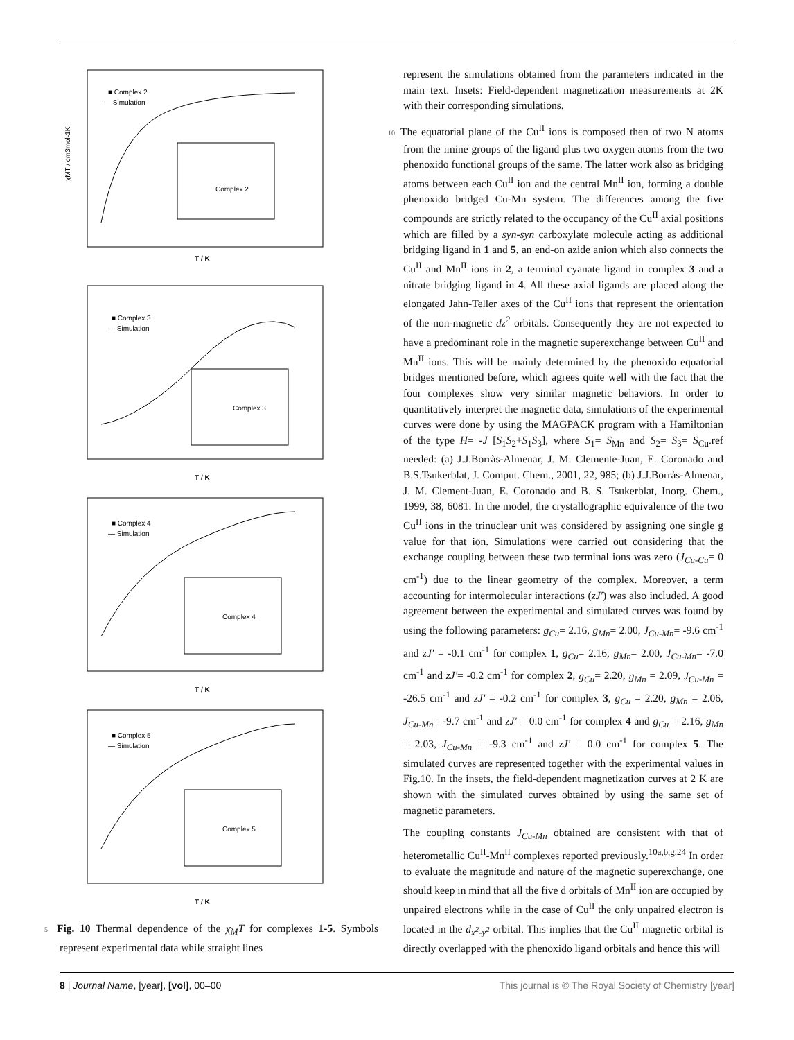■ Complex 2
— Simulation
Complex 2
χMT / cm3mol-1K
T / K
■ Complex 3
— Simulation
Complex 3
T / K
■ Complex 4
— Simulation
Complex 4
T / K
■ Complex 5
— Simulation
Complex 5
T / K
5 Fig. 10 Thermal dependence of the χ<sub>M</sub>T for complexes 1-5. Symbols represent experimental data while straight lines
represent the simulations obtained from the parameters indicated in the main text. Insets: Field-dependent magnetization measurements at 2K with their corresponding simulations.
10 The equatorial plane of the Cu<sup>II</sup> ions is composed then of two N atoms from the imine groups of the ligand plus two oxygen atoms from the two phenoxido functional groups of the same. The latter work also as bridging atoms between each Cu<sup>II</sup> ion and the central Mn<sup>II</sup> ion, forming a double phenoxido bridged Cu-Mn system. The differences among the five compounds are strictly related to the occupancy of the Cu<sup>II</sup> axial positions which are filled by a syn-syn carboxylate molecule acting as additional bridging ligand in 1 and 5, an end-on azide anion which also connects the Cu<sup>II</sup> and Mn<sup>II</sup> ions in 2, a terminal cyanate ligand in complex 3 and a nitrate bridging ligand in 4. All these axial ligands are placed along the elongated Jahn-Teller axes of the Cu<sup>II</sup> ions that represent the orientation of the non-magnetic dz<sup>2</sup> orbitals. Consequently they are not expected to have a predominant role in the magnetic superexchange between Cu<sup>II</sup> and Mn<sup>II</sup> ions. This will be mainly determined by the phenoxido equatorial bridges mentioned before, which agrees quite well with the fact that the four complexes show very similar magnetic behaviors. In order to quantitatively interpret the magnetic data, simulations of the experimental curves were done by using the MAGPACK program with a Hamiltonian of the type H= -J [S<sub>1</sub>S<sub>2</sub>+S<sub>1</sub>S<sub>3</sub>], where S<sub>1</sub>= S<sub>Mn</sub> and S<sub>2</sub>= S<sub>3</sub>= S<sub>Cu</sub>.ref needed: (a) J.J.Borràs-Almenar, J. M. Clemente-Juan, E. Coronado and B.S.Tsukerblat, J. Comput. Chem., 2001, 22, 985; (b) J.J.Borràs-Almenar, J. M. Clement-Juan, E. Coronado and B. S. Tsukerblat, Inorg. Chem., 1999, 38, 6081. In the model, the crystallographic equivalence of the two Cu<sup>II</sup> ions in the trinuclear unit was considered by assigning one single g value for that ion. Simulations were carried out considering that the exchange coupling between these two terminal ions was zero (J<sub>Cu-Cu</sub>= 0 cm<sup>-1</sup>) due to the linear geometry of the complex. Moreover, a term accounting for intermolecular interactions (zJ') was also included. A good agreement between the experimental and simulated curves was found by using the following parameters: g<sub>Cu</sub>= 2.16, g<sub>Mn</sub>= 2.00, J<sub>Cu-Mn</sub>= -9.6 cm<sup>-1</sup> and zJ' = -0.1 cm<sup>-1</sup> for complex 1, g<sub>Cu</sub>= 2.16, g<sub>Mn</sub>= 2.00, J<sub>Cu-Mn</sub>= -7.0 cm<sup>-1</sup> and zJ'= -0.2 cm<sup>-1</sup> for complex 2, g<sub>Cu</sub>= 2.20, g<sub>Mn</sub> = 2.09, J<sub>Cu-Mn</sub> = -26.5 cm<sup>-1</sup> and zJ' = -0.2 cm<sup>-1</sup> for complex 3, g<sub>Cu</sub> = 2.20, g<sub>Mn</sub> = 2.06, J<sub>Cu-Mn</sub>= -9.7 cm<sup>-1</sup> and zJ' = 0.0 cm<sup>-1</sup> for complex 4 and g<sub>Cu</sub> = 2.16, g<sub>Mn</sub> = 2.03, J<sub>Cu-Mn</sub> = -9.3 cm<sup>-1</sup> and zJ' = 0.0 cm<sup>-1</sup> for complex 5. The simulated curves are represented together with the experimental values in Fig.10. In the insets, the field-dependent magnetization curves at 2 K are shown with the simulated curves obtained by using the same set of magnetic parameters.
The coupling constants J<sub>Cu-Mn</sub> obtained are consistent with that of heterometallic Cu<sup>II</sup>-Mn<sup>II</sup> complexes reported previously.<sup>10a,b,g,24</sup> In order to evaluate the magnitude and nature of the magnetic superexchange, one should keep in mind that all the five d orbitals of Mn<sup>II</sup> ion are occupied by unpaired electrons while in the case of Cu<sup>II</sup> the only unpaired electron is located in the d<sub>x<sup>2</sup>-y<sup>2</sup></sub> orbital. This implies that the Cu<sup>II</sup> magnetic orbital is directly overlapped with the phenoxido ligand orbitals and hence this will
8 | Journal Name, [year], [vol], 00–00 This journal is © The Royal Society of Chemistry [year]